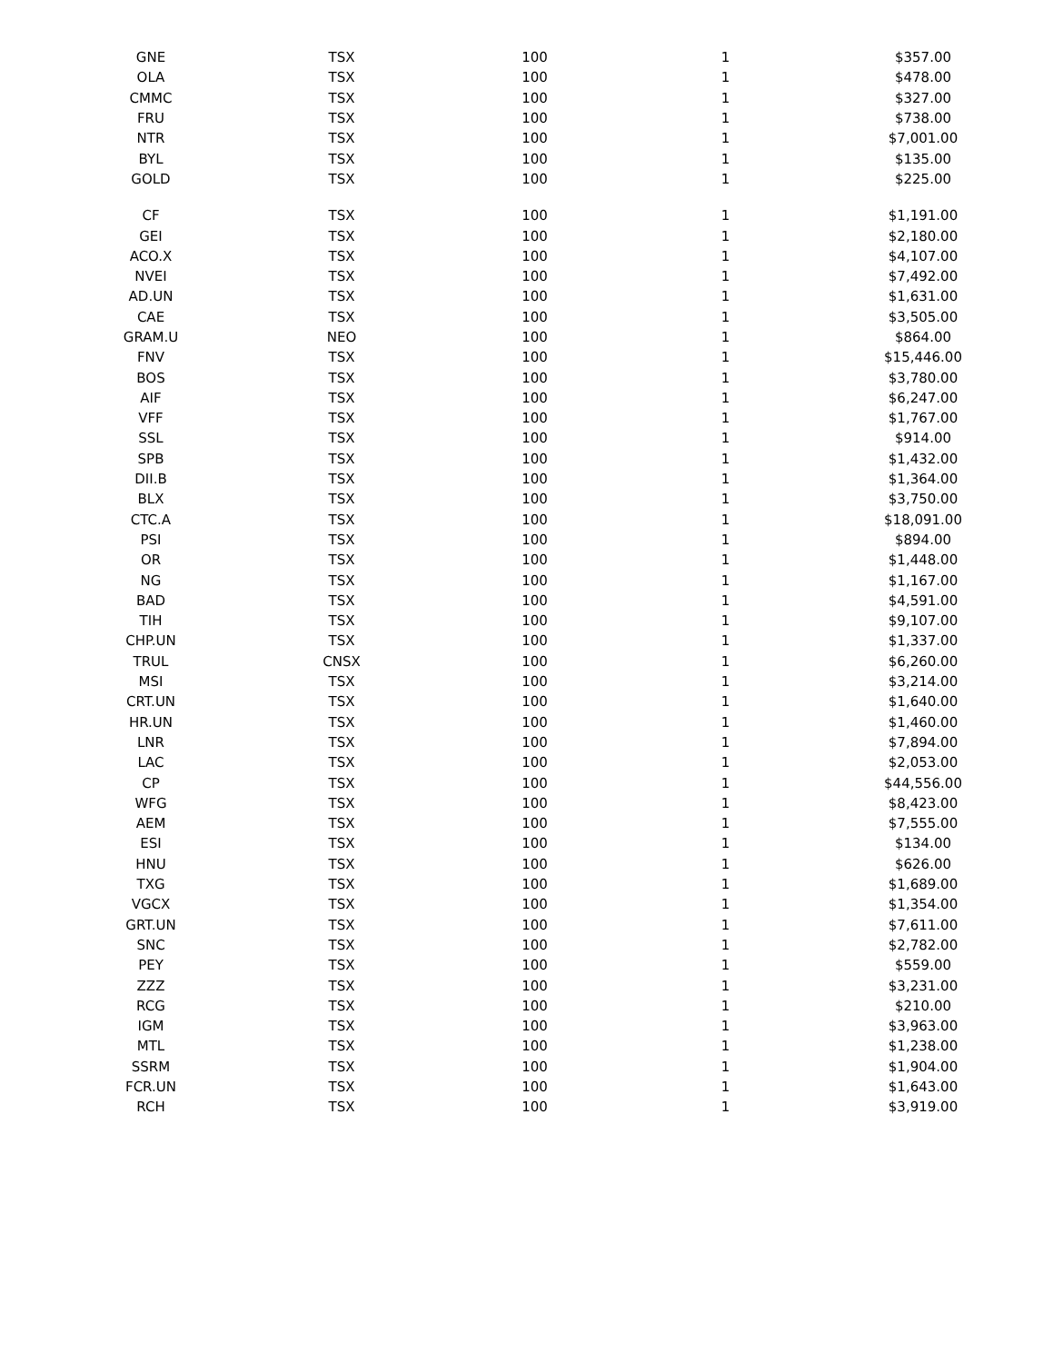| GNE | TSX | 100 | 1 | $357.00 |
| OLA | TSX | 100 | 1 | $478.00 |
| CMMC | TSX | 100 | 1 | $327.00 |
| FRU | TSX | 100 | 1 | $738.00 |
| NTR | TSX | 100 | 1 | $7,001.00 |
| BYL | TSX | 100 | 1 | $135.00 |
| GOLD | TSX | 100 | 1 | $225.00 |
| CF | TSX | 100 | 1 | $1,191.00 |
| GEI | TSX | 100 | 1 | $2,180.00 |
| ACO.X | TSX | 100 | 1 | $4,107.00 |
| NVEI | TSX | 100 | 1 | $7,492.00 |
| AD.UN | TSX | 100 | 1 | $1,631.00 |
| CAE | TSX | 100 | 1 | $3,505.00 |
| GRAM.U | NEO | 100 | 1 | $864.00 |
| FNV | TSX | 100 | 1 | $15,446.00 |
| BOS | TSX | 100 | 1 | $3,780.00 |
| AIF | TSX | 100 | 1 | $6,247.00 |
| VFF | TSX | 100 | 1 | $1,767.00 |
| SSL | TSX | 100 | 1 | $914.00 |
| SPB | TSX | 100 | 1 | $1,432.00 |
| DII.B | TSX | 100 | 1 | $1,364.00 |
| BLX | TSX | 100 | 1 | $3,750.00 |
| CTC.A | TSX | 100 | 1 | $18,091.00 |
| PSI | TSX | 100 | 1 | $894.00 |
| OR | TSX | 100 | 1 | $1,448.00 |
| NG | TSX | 100 | 1 | $1,167.00 |
| BAD | TSX | 100 | 1 | $4,591.00 |
| TIH | TSX | 100 | 1 | $9,107.00 |
| CHP.UN | TSX | 100 | 1 | $1,337.00 |
| TRUL | CNSX | 100 | 1 | $6,260.00 |
| MSI | TSX | 100 | 1 | $3,214.00 |
| CRT.UN | TSX | 100 | 1 | $1,640.00 |
| HR.UN | TSX | 100 | 1 | $1,460.00 |
| LNR | TSX | 100 | 1 | $7,894.00 |
| LAC | TSX | 100 | 1 | $2,053.00 |
| CP | TSX | 100 | 1 | $44,556.00 |
| WFG | TSX | 100 | 1 | $8,423.00 |
| AEM | TSX | 100 | 1 | $7,555.00 |
| ESI | TSX | 100 | 1 | $134.00 |
| HNU | TSX | 100 | 1 | $626.00 |
| TXG | TSX | 100 | 1 | $1,689.00 |
| VGCX | TSX | 100 | 1 | $1,354.00 |
| GRT.UN | TSX | 100 | 1 | $7,611.00 |
| SNC | TSX | 100 | 1 | $2,782.00 |
| PEY | TSX | 100 | 1 | $559.00 |
| ZZZ | TSX | 100 | 1 | $3,231.00 |
| RCG | TSX | 100 | 1 | $210.00 |
| IGM | TSX | 100 | 1 | $3,963.00 |
| MTL | TSX | 100 | 1 | $1,238.00 |
| SSRM | TSX | 100 | 1 | $1,904.00 |
| FCR.UN | TSX | 100 | 1 | $1,643.00 |
| RCH | TSX | 100 | 1 | $3,919.00 |